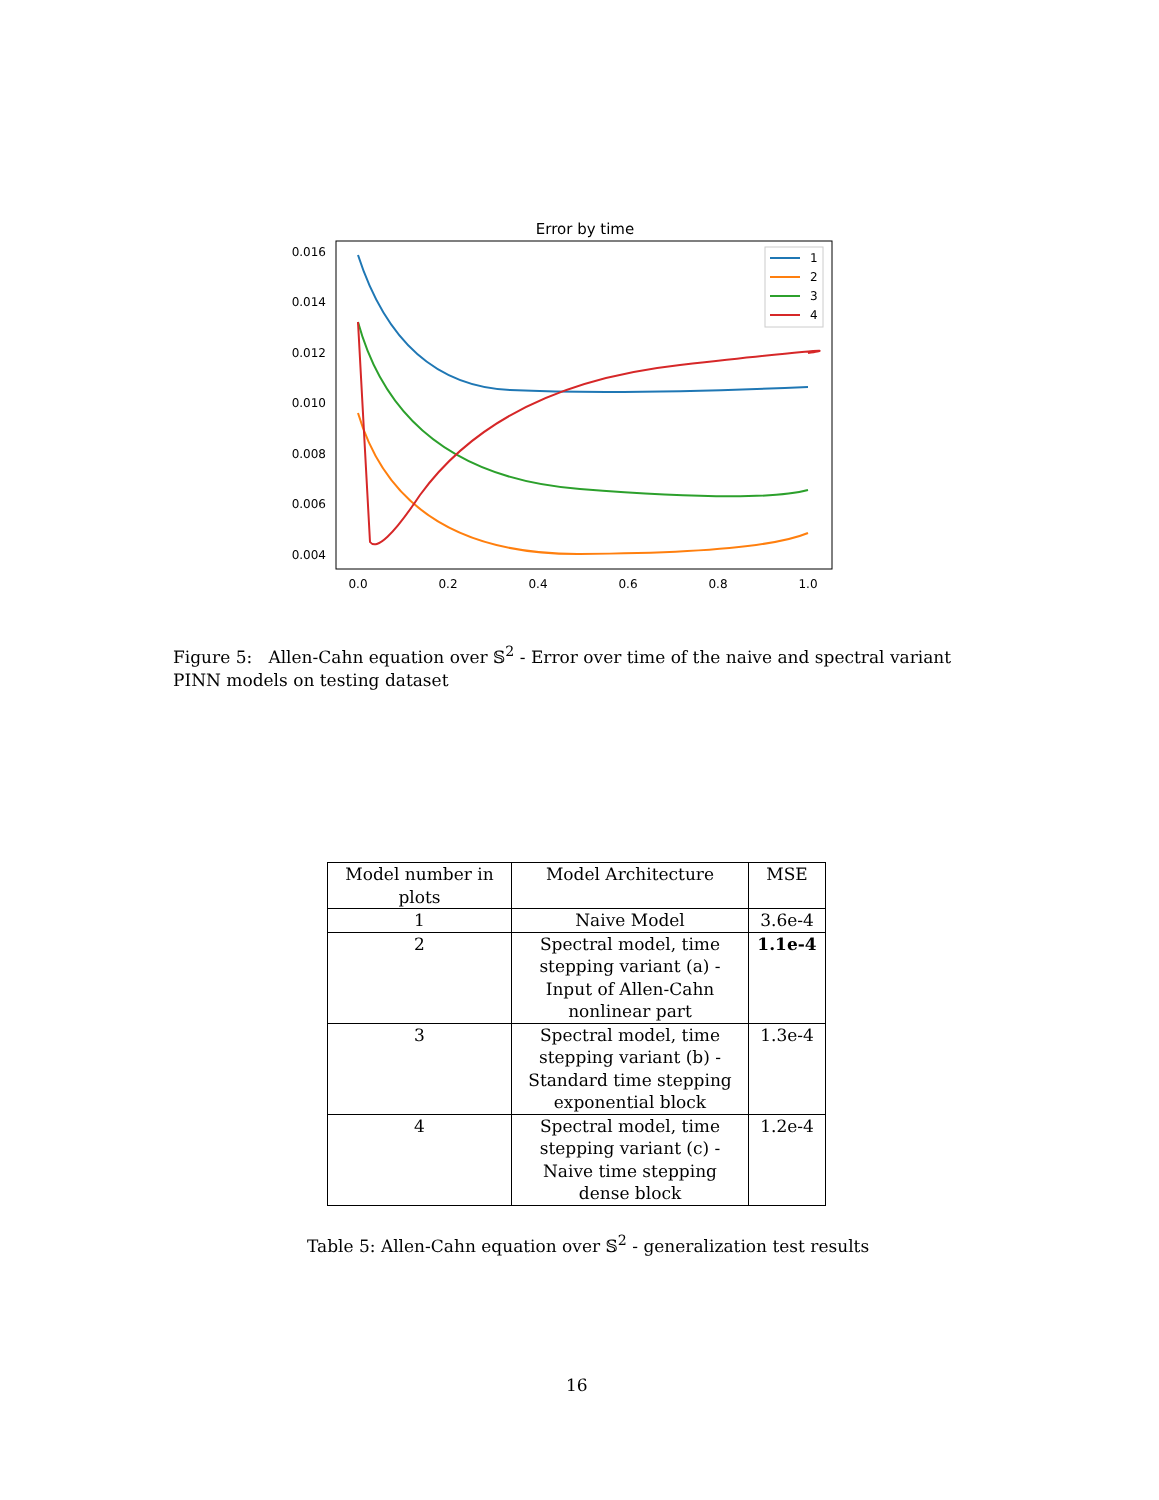Error by time
0.016
0.014
0.012
0.010
0.008
0.006
0.004
0.0
0.2
0.4
0.6
0.8
1.0
1
2
3
4
Figure 5: Allen-Cahn equation over 𝕊<sup>2</sup> - Error over time of the naive and spectral variant PINN models on testing dataset
| Model number in plots | Model Architecture | MSE |
| --- | --- | --- |
| 1 | Naive Model | 3.6e-4 |
| 2 | Spectral model, time stepping variant (a) - Input of Allen-Cahn nonlinear part | 1.1e-4 |
| 3 | Spectral model, time stepping variant (b) - Standard time stepping exponential block | 1.3e-4 |
| 4 | Spectral model, time stepping variant (c) - Naive time stepping dense block | 1.2e-4 |
Table 5: Allen-Cahn equation over 𝕊<sup>2</sup> - generalization test results
16